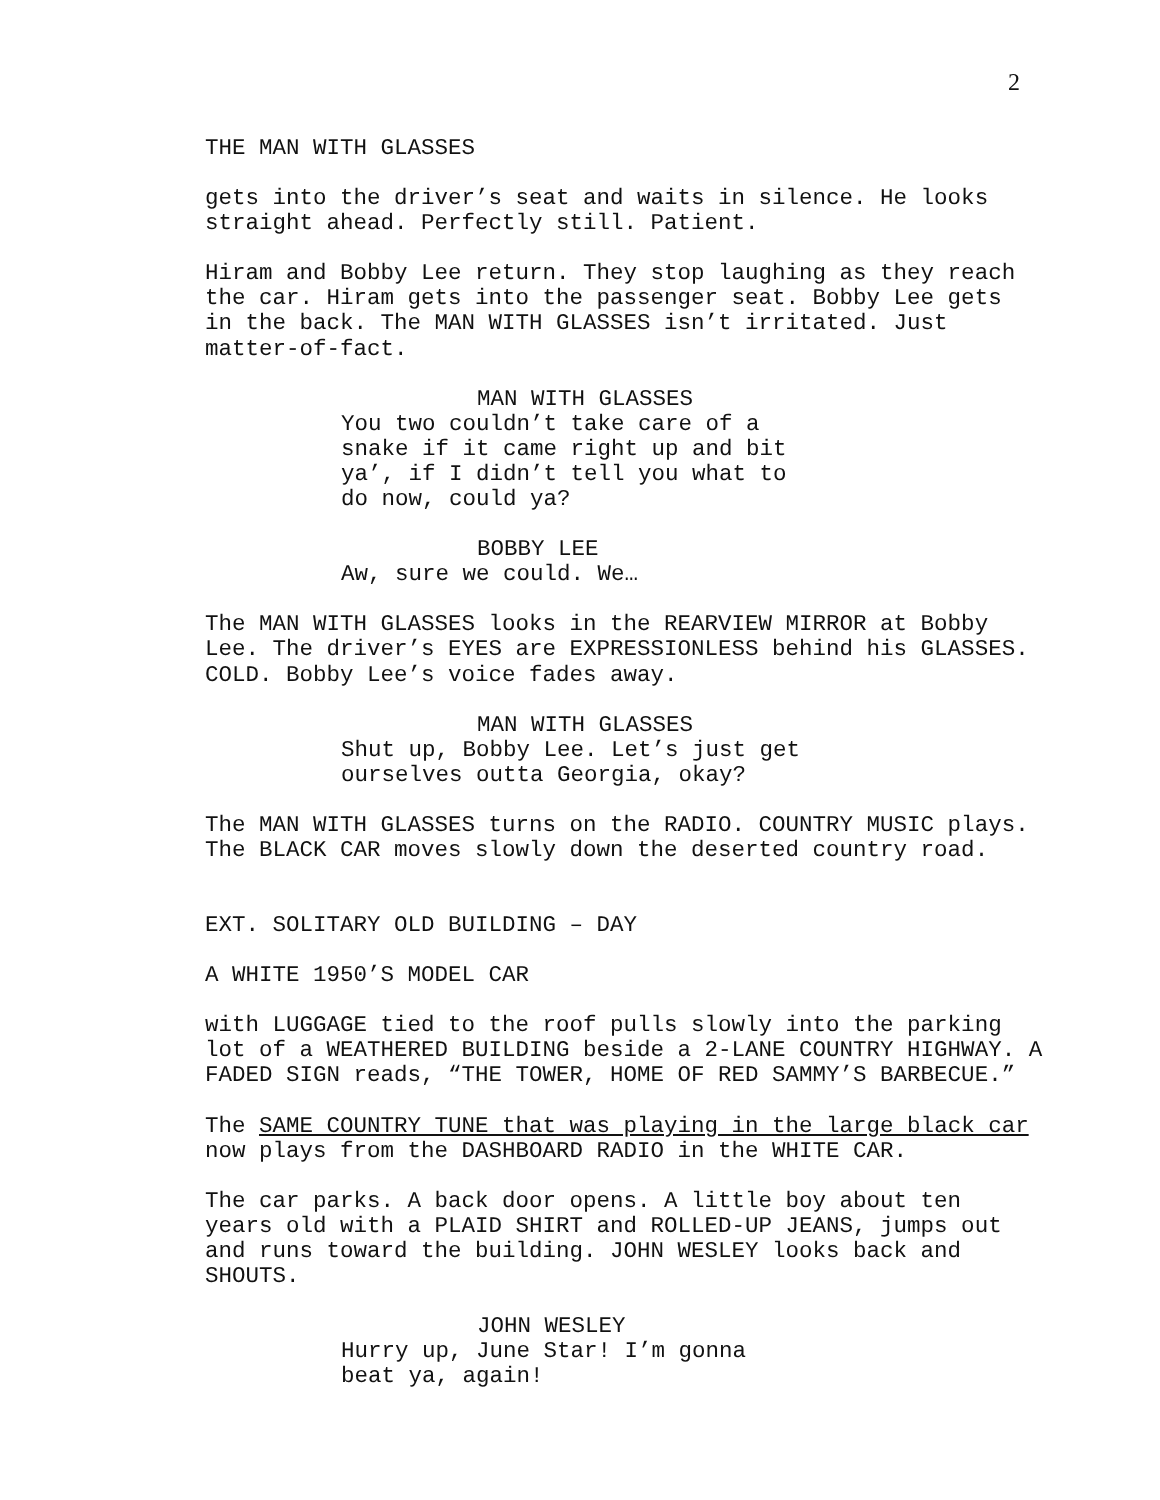2
THE MAN WITH GLASSES
gets into the driver’s seat and waits in silence. He looks straight ahead. Perfectly still. Patient.
Hiram and Bobby Lee return. They stop laughing as they reach the car. Hiram gets into the passenger seat. Bobby Lee gets in the back. The MAN WITH GLASSES isn’t irritated. Just matter-of-fact.
MAN WITH GLASSES
You two couldn’t take care of a snake if it came right up and bit ya’, if I didn’t tell you what to do now, could ya?
BOBBY LEE
Aw, sure we could. We…
The MAN WITH GLASSES looks in the REARVIEW MIRROR at Bobby Lee. The driver’s EYES are EXPRESSIONLESS behind his GLASSES. COLD. Bobby Lee’s voice fades away.
MAN WITH GLASSES
Shut up, Bobby Lee. Let’s just get ourselves outta Georgia, okay?
The MAN WITH GLASSES turns on the RADIO. COUNTRY MUSIC plays. The BLACK CAR moves slowly down the deserted country road.
EXT. SOLITARY OLD BUILDING – DAY
A WHITE 1950’S MODEL CAR
with LUGGAGE tied to the roof pulls slowly into the parking lot of a WEATHERED BUILDING beside a 2-LANE COUNTRY HIGHWAY. A FADED SIGN reads, “THE TOWER, HOME OF RED SAMMY’S BARBECUE.”
The SAME COUNTRY TUNE that was playing in the large black car now plays from the DASHBOARD RADIO in the WHITE CAR.
The car parks. A back door opens. A little boy about ten years old with a PLAID SHIRT and ROLLED-UP JEANS, jumps out and runs toward the building. JOHN WESLEY looks back and SHOUTS.
JOHN WESLEY
Hurry up, June Star! I’m gonna beat ya, again!